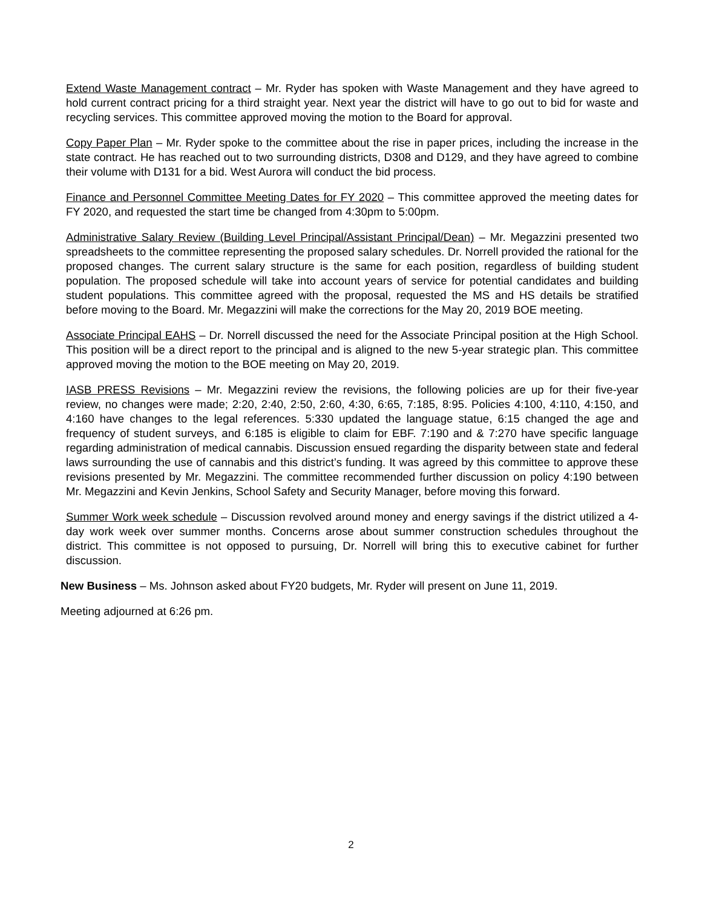Extend Waste Management contract – Mr. Ryder has spoken with Waste Management and they have agreed to hold current contract pricing for a third straight year. Next year the district will have to go out to bid for waste and recycling services. This committee approved moving the motion to the Board for approval.
Copy Paper Plan – Mr. Ryder spoke to the committee about the rise in paper prices, including the increase in the state contract. He has reached out to two surrounding districts, D308 and D129, and they have agreed to combine their volume with D131 for a bid. West Aurora will conduct the bid process.
Finance and Personnel Committee Meeting Dates for FY 2020 – This committee approved the meeting dates for FY 2020, and requested the start time be changed from 4:30pm to 5:00pm.
Administrative Salary Review (Building Level Principal/Assistant Principal/Dean) – Mr. Megazzini presented two spreadsheets to the committee representing the proposed salary schedules. Dr. Norrell provided the rational for the proposed changes. The current salary structure is the same for each position, regardless of building student population. The proposed schedule will take into account years of service for potential candidates and building student populations. This committee agreed with the proposal, requested the MS and HS details be stratified before moving to the Board. Mr. Megazzini will make the corrections for the May 20, 2019 BOE meeting.
Associate Principal EAHS – Dr. Norrell discussed the need for the Associate Principal position at the High School. This position will be a direct report to the principal and is aligned to the new 5-year strategic plan. This committee approved moving the motion to the BOE meeting on May 20, 2019.
IASB PRESS Revisions – Mr. Megazzini review the revisions, the following policies are up for their five-year review, no changes were made; 2:20, 2:40, 2:50, 2:60, 4:30, 6:65, 7:185, 8:95. Policies 4:100, 4:110, 4:150, and 4:160 have changes to the legal references. 5:330 updated the language statue, 6:15 changed the age and frequency of student surveys, and 6:185 is eligible to claim for EBF. 7:190 and & 7:270 have specific language regarding administration of medical cannabis. Discussion ensued regarding the disparity between state and federal laws surrounding the use of cannabis and this district’s funding. It was agreed by this committee to approve these revisions presented by Mr. Megazzini. The committee recommended further discussion on policy 4:190 between Mr. Megazzini and Kevin Jenkins, School Safety and Security Manager, before moving this forward.
Summer Work week schedule – Discussion revolved around money and energy savings if the district utilized a 4-day work week over summer months. Concerns arose about summer construction schedules throughout the district. This committee is not opposed to pursuing, Dr. Norrell will bring this to executive cabinet for further discussion.
New Business – Ms. Johnson asked about FY20 budgets, Mr. Ryder will present on June 11, 2019.
Meeting adjourned at 6:26 pm.
2